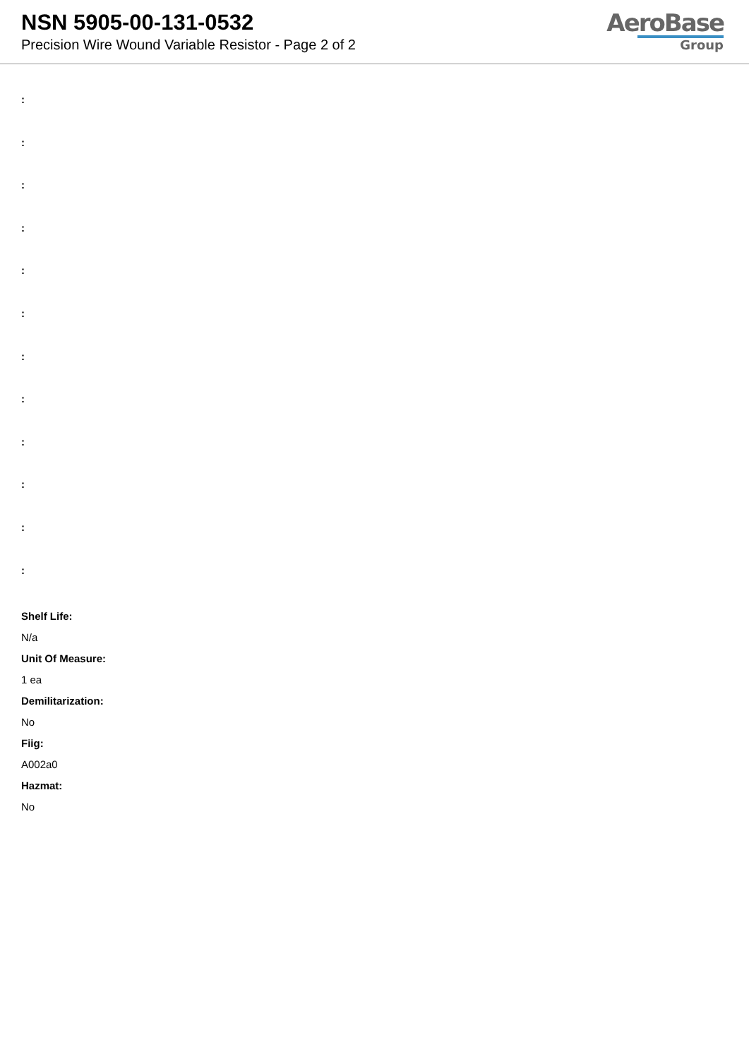NSN 5905-00-131-0532
Precision Wire Wound Variable Resistor - Page 2 of 2
AeroBase
Group
:
:
:
:
:
:
:
:
:
:
:
:
Shelf Life:
N/a
Unit Of Measure:
1 ea
Demilitarization:
No
Fiig:
A002a0
Hazmat:
No